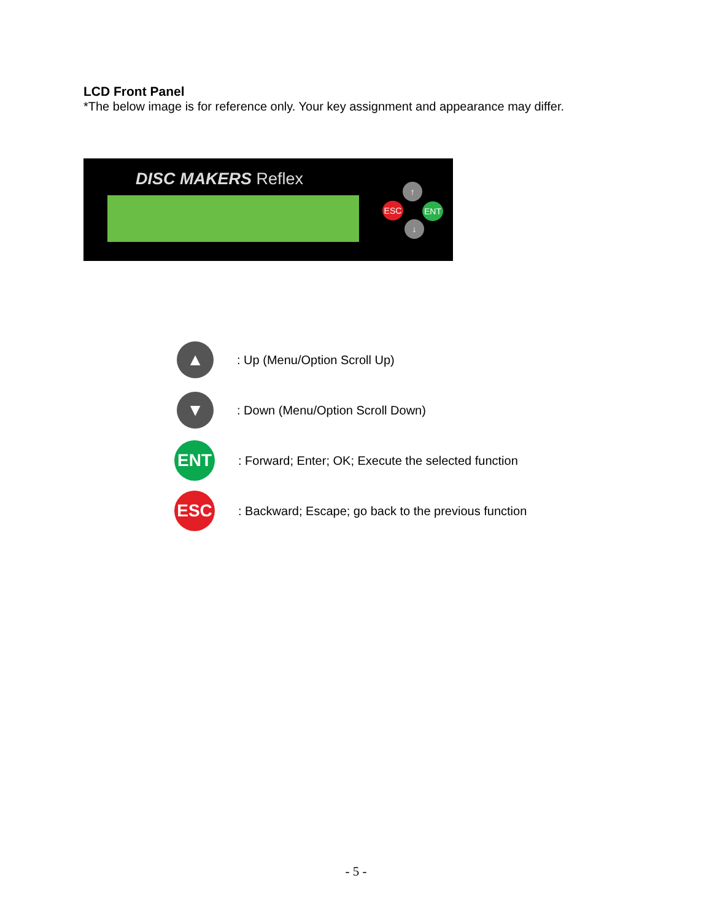LCD Front Panel
*The below image is for reference only. Your key assignment and appearance may differ.
DISC MAKERS Reflex ↑
ESC ENT
↓
▲
: Up (Menu/Option Scroll Up)
▼
: Down (Menu/Option Scroll Down)
ENT
: Forward; Enter; OK; Execute the selected function
ESC
: Backward; Escape; go back to the previous function
- 5 -